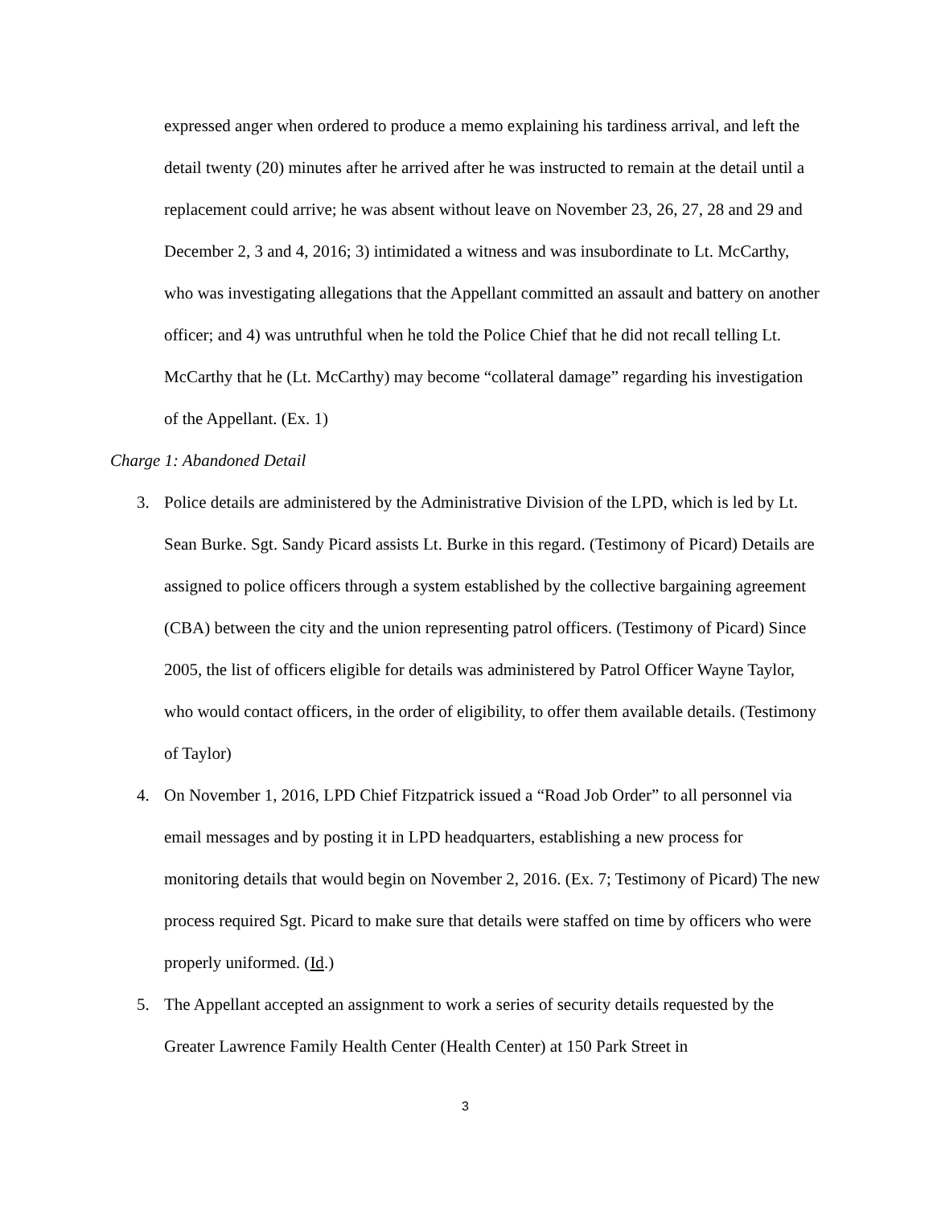expressed anger when ordered to produce a memo explaining his tardiness arrival, and left the detail twenty (20) minutes after he arrived after he was instructed to remain at the detail until a replacement could arrive; he was absent without leave on November 23, 26, 27, 28 and 29 and December 2, 3 and 4, 2016; 3) intimidated a witness and was insubordinate to Lt. McCarthy, who was investigating allegations that the Appellant committed an assault and battery on another officer; and 4) was untruthful when he told the Police Chief that he did not recall telling Lt. McCarthy that he (Lt. McCarthy) may become “collateral damage” regarding his investigation of the Appellant. (Ex. 1)
Charge 1: Abandoned Detail
3. Police details are administered by the Administrative Division of the LPD, which is led by Lt. Sean Burke. Sgt. Sandy Picard assists Lt. Burke in this regard. (Testimony of Picard) Details are assigned to police officers through a system established by the collective bargaining agreement (CBA) between the city and the union representing patrol officers. (Testimony of Picard) Since 2005, the list of officers eligible for details was administered by Patrol Officer Wayne Taylor, who would contact officers, in the order of eligibility, to offer them available details. (Testimony of Taylor)
4. On November 1, 2016, LPD Chief Fitzpatrick issued a “Road Job Order” to all personnel via email messages and by posting it in LPD headquarters, establishing a new process for monitoring details that would begin on November 2, 2016. (Ex. 7; Testimony of Picard) The new process required Sgt. Picard to make sure that details were staffed on time by officers who were properly uniformed. (Id.)
5. The Appellant accepted an assignment to work a series of security details requested by the Greater Lawrence Family Health Center (Health Center) at 150 Park Street in
3